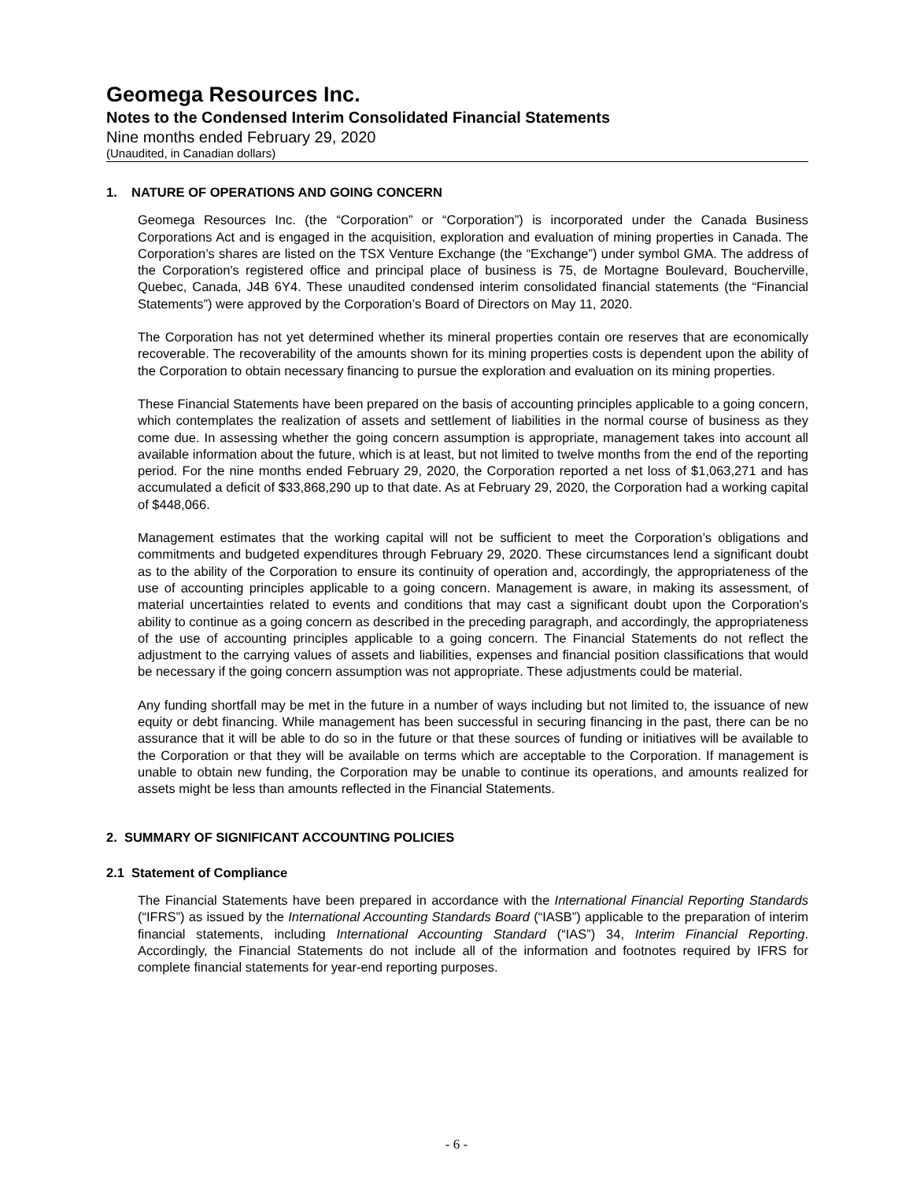Geomega Resources Inc.
Notes to the Condensed Interim Consolidated Financial Statements
Nine months ended February 29, 2020
(Unaudited, in Canadian dollars)
1. NATURE OF OPERATIONS AND GOING CONCERN
Geomega Resources Inc. (the “Corporation” or “Corporation”) is incorporated under the Canada Business Corporations Act and is engaged in the acquisition, exploration and evaluation of mining properties in Canada. The Corporation’s shares are listed on the TSX Venture Exchange (the “Exchange”) under symbol GMA. The address of the Corporation's registered office and principal place of business is 75, de Mortagne Boulevard, Boucherville, Quebec, Canada, J4B 6Y4. These unaudited condensed interim consolidated financial statements (the “Financial Statements”) were approved by the Corporation’s Board of Directors on May 11, 2020.
The Corporation has not yet determined whether its mineral properties contain ore reserves that are economically recoverable. The recoverability of the amounts shown for its mining properties costs is dependent upon the ability of the Corporation to obtain necessary financing to pursue the exploration and evaluation on its mining properties.
These Financial Statements have been prepared on the basis of accounting principles applicable to a going concern, which contemplates the realization of assets and settlement of liabilities in the normal course of business as they come due. In assessing whether the going concern assumption is appropriate, management takes into account all available information about the future, which is at least, but not limited to twelve months from the end of the reporting period. For the nine months ended February 29, 2020, the Corporation reported a net loss of $1,063,271 and has accumulated a deficit of $33,868,290 up to that date. As at February 29, 2020, the Corporation had a working capital of $448,066.
Management estimates that the working capital will not be sufficient to meet the Corporation’s obligations and commitments and budgeted expenditures through February 29, 2020. These circumstances lend a significant doubt as to the ability of the Corporation to ensure its continuity of operation and, accordingly, the appropriateness of the use of accounting principles applicable to a going concern. Management is aware, in making its assessment, of material uncertainties related to events and conditions that may cast a significant doubt upon the Corporation's ability to continue as a going concern as described in the preceding paragraph, and accordingly, the appropriateness of the use of accounting principles applicable to a going concern. The Financial Statements do not reflect the adjustment to the carrying values of assets and liabilities, expenses and financial position classifications that would be necessary if the going concern assumption was not appropriate. These adjustments could be material.
Any funding shortfall may be met in the future in a number of ways including but not limited to, the issuance of new equity or debt financing. While management has been successful in securing financing in the past, there can be no assurance that it will be able to do so in the future or that these sources of funding or initiatives will be available to the Corporation or that they will be available on terms which are acceptable to the Corporation. If management is unable to obtain new funding, the Corporation may be unable to continue its operations, and amounts realized for assets might be less than amounts reflected in the Financial Statements.
2. SUMMARY OF SIGNIFICANT ACCOUNTING POLICIES
2.1 Statement of Compliance
The Financial Statements have been prepared in accordance with the International Financial Reporting Standards (“IFRS”) as issued by the International Accounting Standards Board (“IASB”) applicable to the preparation of interim financial statements, including International Accounting Standard (“IAS”) 34, Interim Financial Reporting. Accordingly, the Financial Statements do not include all of the information and footnotes required by IFRS for complete financial statements for year-end reporting purposes.
- 6 -